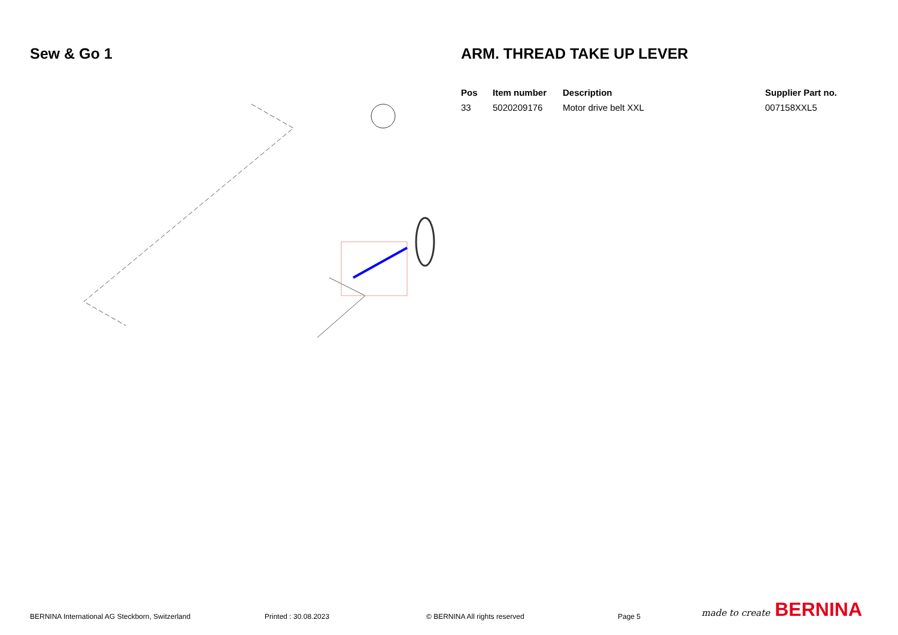Sew & Go 1 ARM. THREAD TAKE UP LEVER
| Pos | Item number | Description | Supplier Part no. |
| --- | --- | --- | --- |
| 33 | 5020209176 | Motor drive belt XXL | 007158XXL5 |
BERNINA International AG Steckborn, Switzerland Printed : 30.08.2023 © BERNINA All rights reserved Page 5 made to create BERNINA